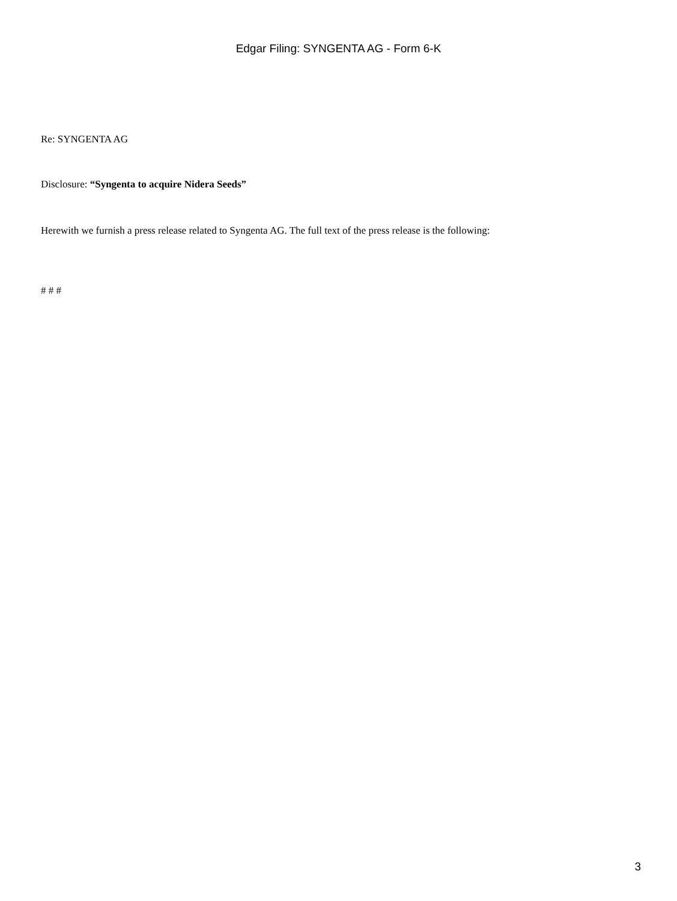Edgar Filing: SYNGENTA AG - Form 6-K
Re: SYNGENTA AG
Disclosure: “Syngenta to acquire Nidera Seeds”
Herewith we furnish a press release related to Syngenta AG. The full text of the press release is the following:
# # #
3